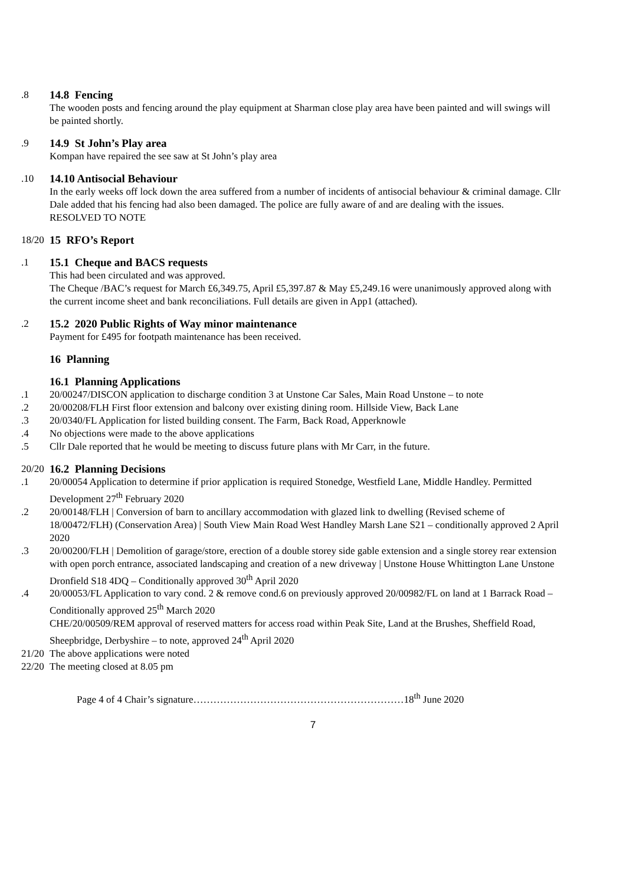.8 14.8 Fencing
The wooden posts and fencing around the play equipment at Sharman close play area have been painted and will swings will be painted shortly.
.9 14.9 St John’s Play area
Kompan have repaired the see saw at St John’s play area
.10 14.10 Antisocial Behaviour
In the early weeks off lock down the area suffered from a number of incidents of antisocial behaviour & criminal damage. Cllr Dale added that his fencing had also been damaged. The police are fully aware of and are dealing with the issues.
RESOLVED TO NOTE
18/20
15 RFO’s Report
.1 15.1 Cheque and BACS requests
This had been circulated and was approved.
The Cheque /BAC’s request for March £6,349.75, April £5,397.87 & May £5,249.16 were unanimously approved along with the current income sheet and bank reconciliations. Full details are given in App1 (attached).
.2 15.2 2020 Public Rights of Way minor maintenance
Payment for £495 for footpath maintenance has been received.
16 Planning
16.1 Planning Applications
.1 20/00247/DISCON application to discharge condition 3 at Unstone Car Sales, Main Road Unstone – to note
.2 20/00208/FLH First floor extension and balcony over existing dining room. Hillside View, Back Lane
.3 20/0340/FL Application for listed building consent. The Farm, Back Road, Apperknowle
.4 No objections were made to the above applications
.5 Cllr Dale reported that he would be meeting to discuss future plans with Mr Carr, in the future.
20/20
16.2 Planning Decisions
.1 20/00054 Application to determine if prior application is required Stonedge, Westfield Lane, Middle Handley. Permitted Development 27<sup>th</sup> February 2020
.2 20/00148/FLH | Conversion of barn to ancillary accommodation with glazed link to dwelling (Revised scheme of 18/00472/FLH) (Conservation Area) | South View Main Road West Handley Marsh Lane S21 – conditionally approved 2 April 2020
.3 20/00200/FLH | Demolition of garage/store, erection of a double storey side gable extension and a single storey rear extension with open porch entrance, associated landscaping and creation of a new driveway | Unstone House Whittington Lane Unstone Dronfield S18 4DQ – Conditionally approved 30<sup>th</sup> April 2020
.4 20/00053/FL Application to vary cond. 2 & remove cond.6 on previously approved 20/00982/FL on land at 1 Barrack Road – Conditionally approved 25<sup>th</sup> March 2020
CHE/20/00509/REM approval of reserved matters for access road within Peak Site, Land at the Brushes, Sheffield Road, Sheepbridge, Derbyshire – to note, approved 24<sup>th</sup> April 2020
21/20
The above applications were noted
22/20
The meeting closed at 8.05 pm
Page 4 of 4 Chair’s signature………………………………………………………18<sup>th</sup> June 2020
7